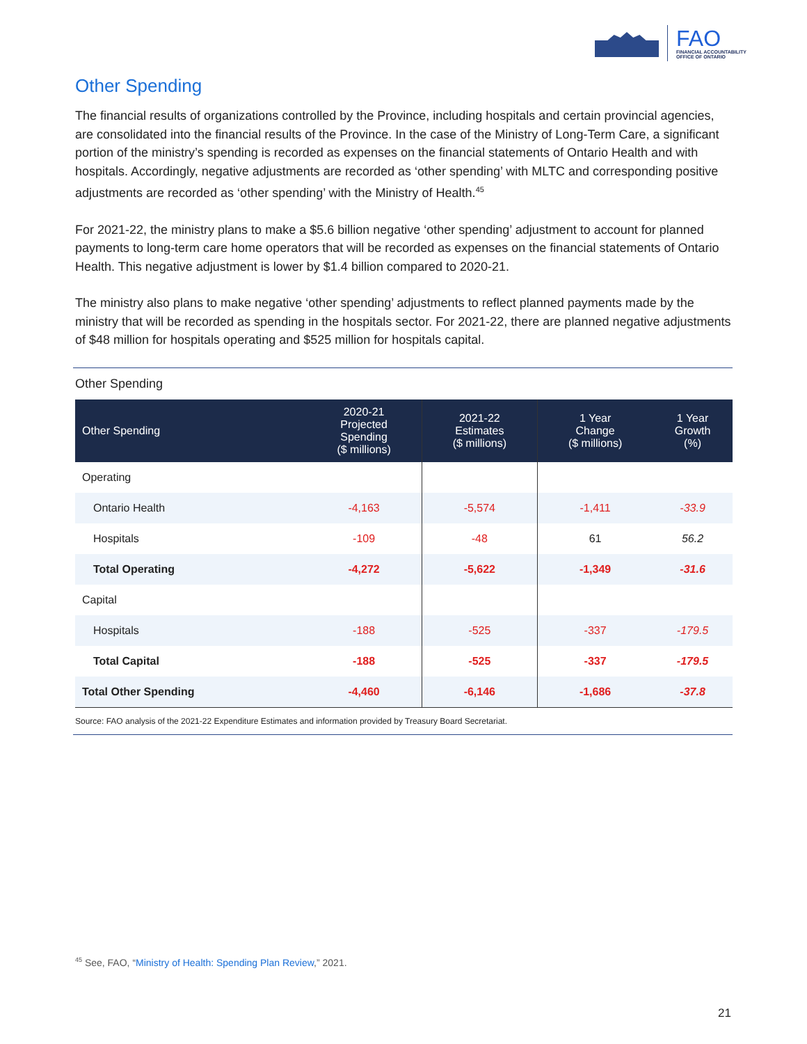FAO
FINANCIAL ACCOUNTABILITY
OFFICE OF ONTARIO
Other Spending
The financial results of organizations controlled by the Province, including hospitals and certain provincial agencies, are consolidated into the financial results of the Province. In the case of the Ministry of Long-Term Care, a significant portion of the ministry’s spending is recorded as expenses on the financial statements of Ontario Health and with hospitals. Accordingly, negative adjustments are recorded as ‘other spending’ with MLTC and corresponding positive adjustments are recorded as ‘other spending’ with the Ministry of Health.<sup>45</sup>
For 2021-22, the ministry plans to make a $5.6 billion negative ‘other spending’ adjustment to account for planned payments to long-term care home operators that will be recorded as expenses on the financial statements of Ontario Health. This negative adjustment is lower by $1.4 billion compared to 2020-21.
The ministry also plans to make negative ‘other spending’ adjustments to reflect planned payments made by the ministry that will be recorded as spending in the hospitals sector. For 2021-22, there are planned negative adjustments of $48 million for hospitals operating and $525 million for hospitals capital.
Other Spending
| Other Spending | 2020-21 Projected Spending ($ millions) | 2021-22 Estimates ($ millions) | 1 Year Change ($ millions) | 1 Year Growth (%) |
| --- | --- | --- | --- | --- |
| Operating | | | | |
| Ontario Health | -4,163 | -5,574 | -1,411 | -33.9 |
| Hospitals | -109 | -48 | 61 | 56.2 |
| Total Operating | -4,272 | -5,622 | -1,349 | -31.6 |
| Capital | | | | |
| Hospitals | -188 | -525 | -337 | -179.5 |
| Total Capital | -188 | -525 | -337 | -179.5 |
| Total Other Spending | -4,460 | -6,146 | -1,686 | -37.8 |
Source: FAO analysis of the 2021-22 Expenditure Estimates and information provided by Treasury Board Secretariat.
<sup>45</sup> See, FAO, “Ministry of Health: Spending Plan Review,” 2021.
21